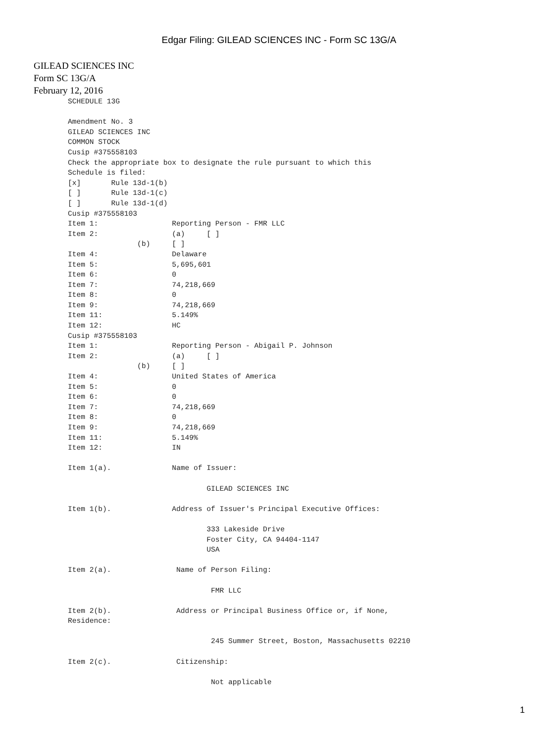Edgar Filing: GILEAD SCIENCES INC - Form SC 13G/A
GILEAD SCIENCES INC
Form SC 13G/A
February 12, 2016
SCHEDULE 13G

Amendment No. 3
GILEAD SCIENCES INC
COMMON STOCK
Cusip #375558103
Check the appropriate box to designate the rule pursuant to which this
Schedule is filed:
[x]       Rule 13d-1(b)
[ ]       Rule 13d-1(c)
[ ]       Rule 13d-1(d)
Cusip #375558103
Item 1:                 Reporting Person - FMR LLC
Item 2:                 (a)     [ ]
                (b)     [ ]
Item 4:                 Delaware
Item 5:                 5,695,601
Item 6:                 0
Item 7:                 74,218,669
Item 8:                 0
Item 9:                 74,218,669
Item 11:                5.149%
Item 12:                HC
Cusip #375558103
Item 1:                 Reporting Person - Abigail P. Johnson
Item 2:                 (a)     [ ]
                (b)     [ ]
Item 4:                 United States of America
Item 5:                 0
Item 6:                 0
Item 7:                 74,218,669
Item 8:                 0
Item 9:                 74,218,669
Item 11:                5.149%
Item 12:                IN

Item 1(a).              Name of Issuer:

                                GILEAD SCIENCES INC

Item 1(b).              Address of Issuer's Principal Executive Offices:

                                333 Lakeside Drive
                                Foster City, CA 94404-1147
                                USA

Item 2(a).               Name of Person Filing:

                                 FMR LLC

Item 2(b).               Address or Principal Business Office or, if None,
Residence:

                                 245 Summer Street, Boston, Massachusetts 02210

Item 2(c).               Citizenship:

                                 Not applicable
1